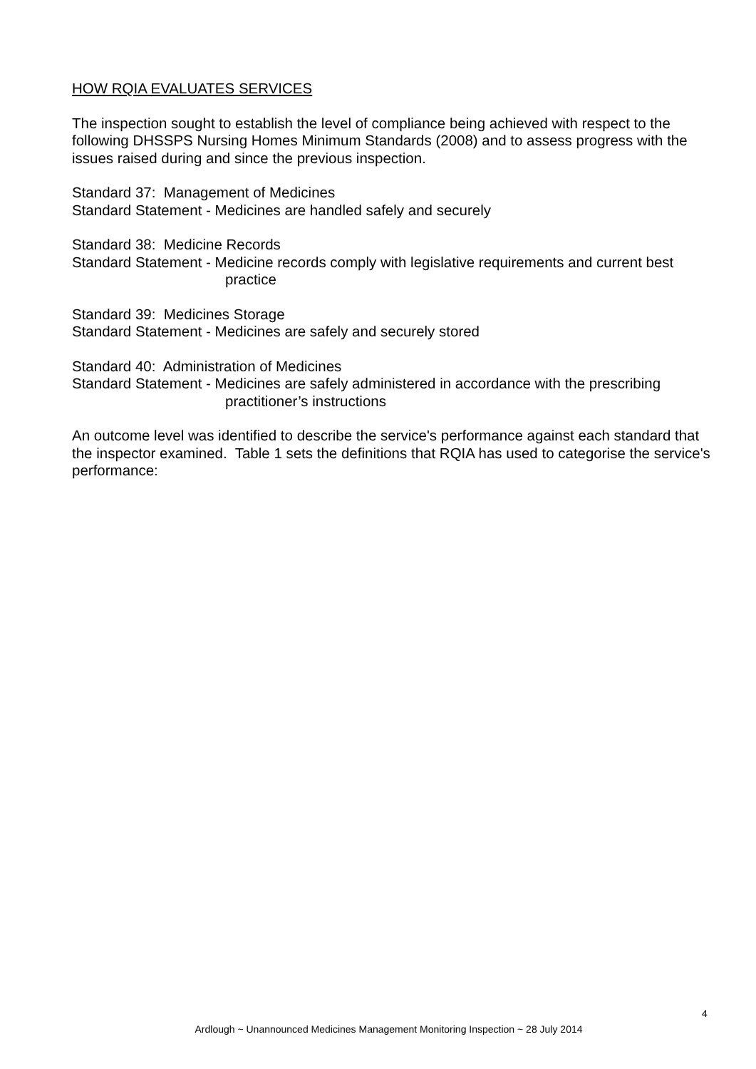HOW RQIA EVALUATES SERVICES
The inspection sought to establish the level of compliance being achieved with respect to the following DHSSPS Nursing Homes Minimum Standards (2008) and to assess progress with the issues raised during and since the previous inspection.
Standard 37: Management of Medicines
Standard Statement - Medicines are handled safely and securely
Standard 38: Medicine Records
Standard Statement - Medicine records comply with legislative requirements and current best
practice
Standard 39: Medicines Storage
Standard Statement - Medicines are safely and securely stored
Standard 40: Administration of Medicines
Standard Statement - Medicines are safely administered in accordance with the prescribing
practitioner’s instructions
An outcome level was identified to describe the service's performance against each standard that the inspector examined. Table 1 sets the definitions that RQIA has used to categorise the service's performance:
4
Ardlough ~ Unannounced Medicines Management Monitoring Inspection ~ 28 July 2014